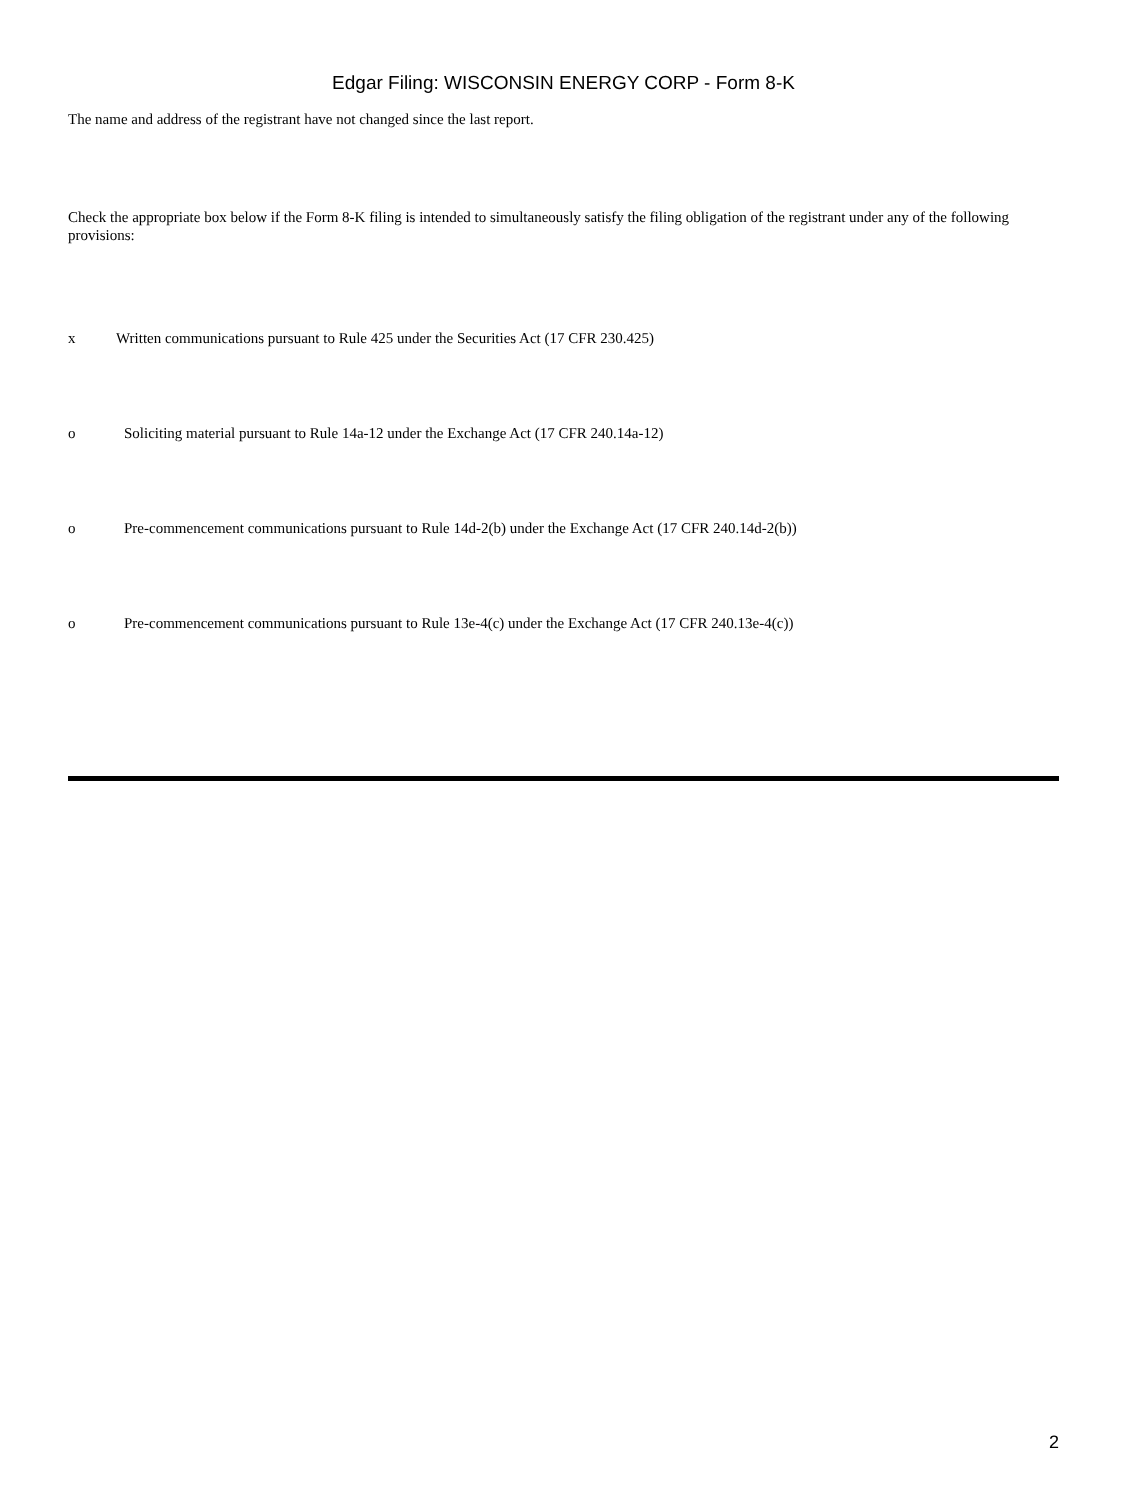Edgar Filing: WISCONSIN ENERGY CORP - Form 8-K
The name and address of the registrant have not changed since the last report.
Check the appropriate box below if the Form 8-K filing is intended to simultaneously satisfy the filing obligation of the registrant under any of the following provisions:
x Written communications pursuant to Rule 425 under the Securities Act (17 CFR 230.425)
o Soliciting material pursuant to Rule 14a-12 under the Exchange Act (17 CFR 240.14a-12)
o Pre-commencement communications pursuant to Rule 14d-2(b) under the Exchange Act (17 CFR 240.14d-2(b))
o Pre-commencement communications pursuant to Rule 13e-4(c) under the Exchange Act (17 CFR 240.13e-4(c))
2